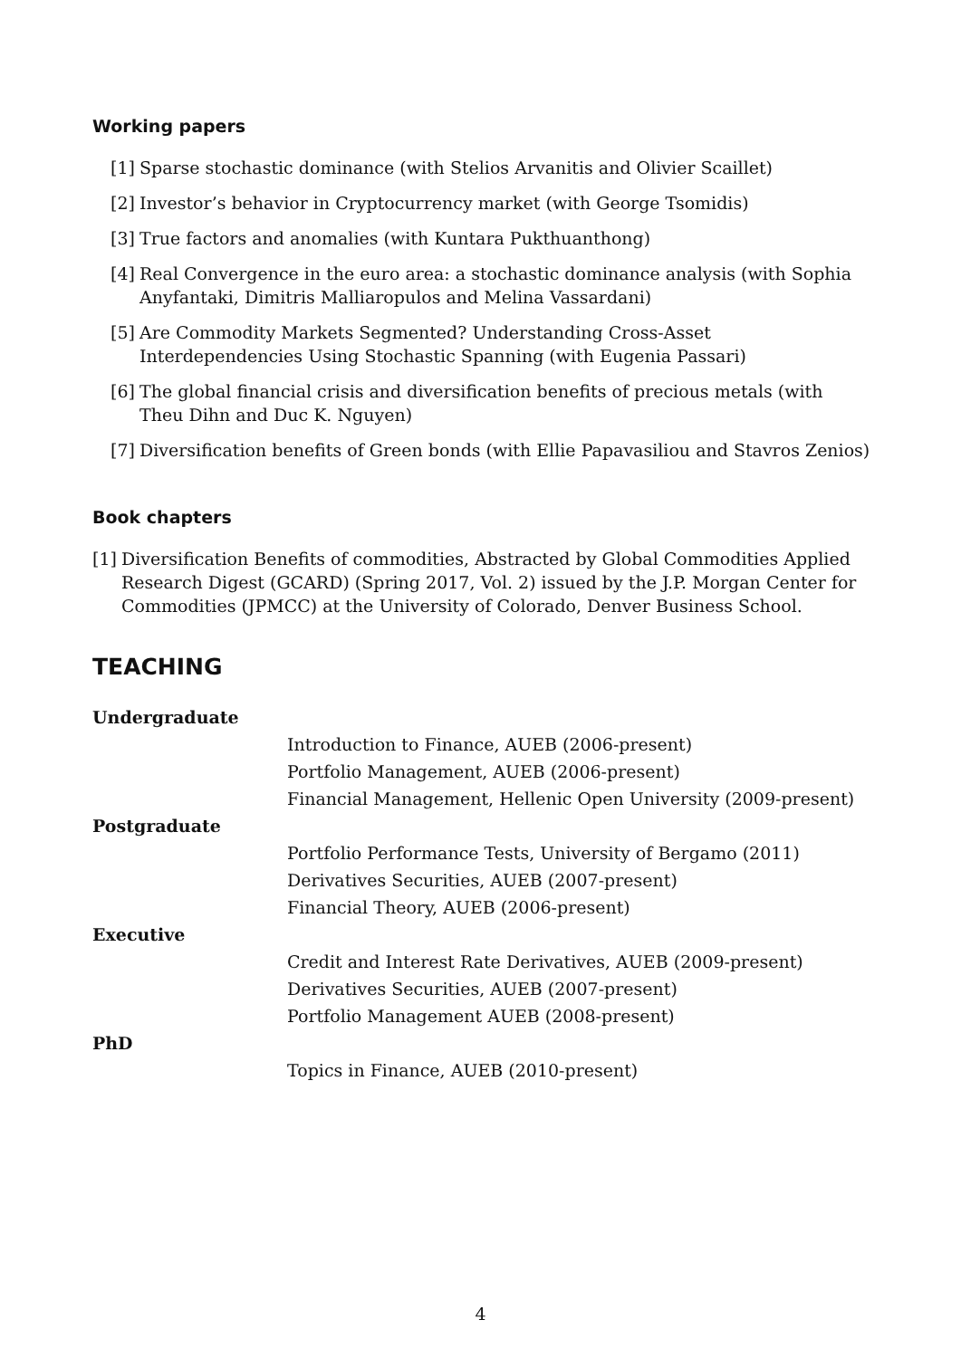Working papers
[1]
Sparse stochastic dominance (with Stelios Arvanitis and Olivier Scaillet)
[2]
Investor’s behavior in Cryptocurrency market (with George Tsomidis)
[3]
True factors and anomalies (with Kuntara Pukthuanthong)
[4]
Real Convergence in the euro area: a stochastic dominance analysis (with Sophia Anyfantaki, Dimitris Malliaropulos and Melina Vassardani)
[5]
Are Commodity Markets Segmented? Understanding Cross-Asset Interdependencies Using Stochastic Spanning (with Eugenia Passari)
[6]
The global financial crisis and diversification benefits of precious metals (with Theu Dihn and Duc K. Nguyen)
[7]
Diversification benefits of Green bonds (with Ellie Papavasiliou and Stavros Zenios)
Book chapters
[1]
Diversification Benefits of commodities, Abstracted by Global Commodities Applied Research Digest (GCARD) (Spring 2017, Vol. 2) issued by the J.P. Morgan Center for Commodities (JPMCC) at the University of Colorado, Denver Business School.
TEACHING
Undergraduate
Introduction to Finance, AUEB (2006-present)
Portfolio Management, AUEB (2006-present)
Financial Management, Hellenic Open University (2009-present)
Postgraduate
Portfolio Performance Tests, University of Bergamo (2011)
Derivatives Securities, AUEB (2007-present)
Financial Theory, AUEB (2006-present)
Executive
Credit and Interest Rate Derivatives, AUEB (2009-present)
Derivatives Securities, AUEB (2007-present)
Portfolio Management AUEB (2008-present)
PhD
Topics in Finance, AUEB (2010-present)
4